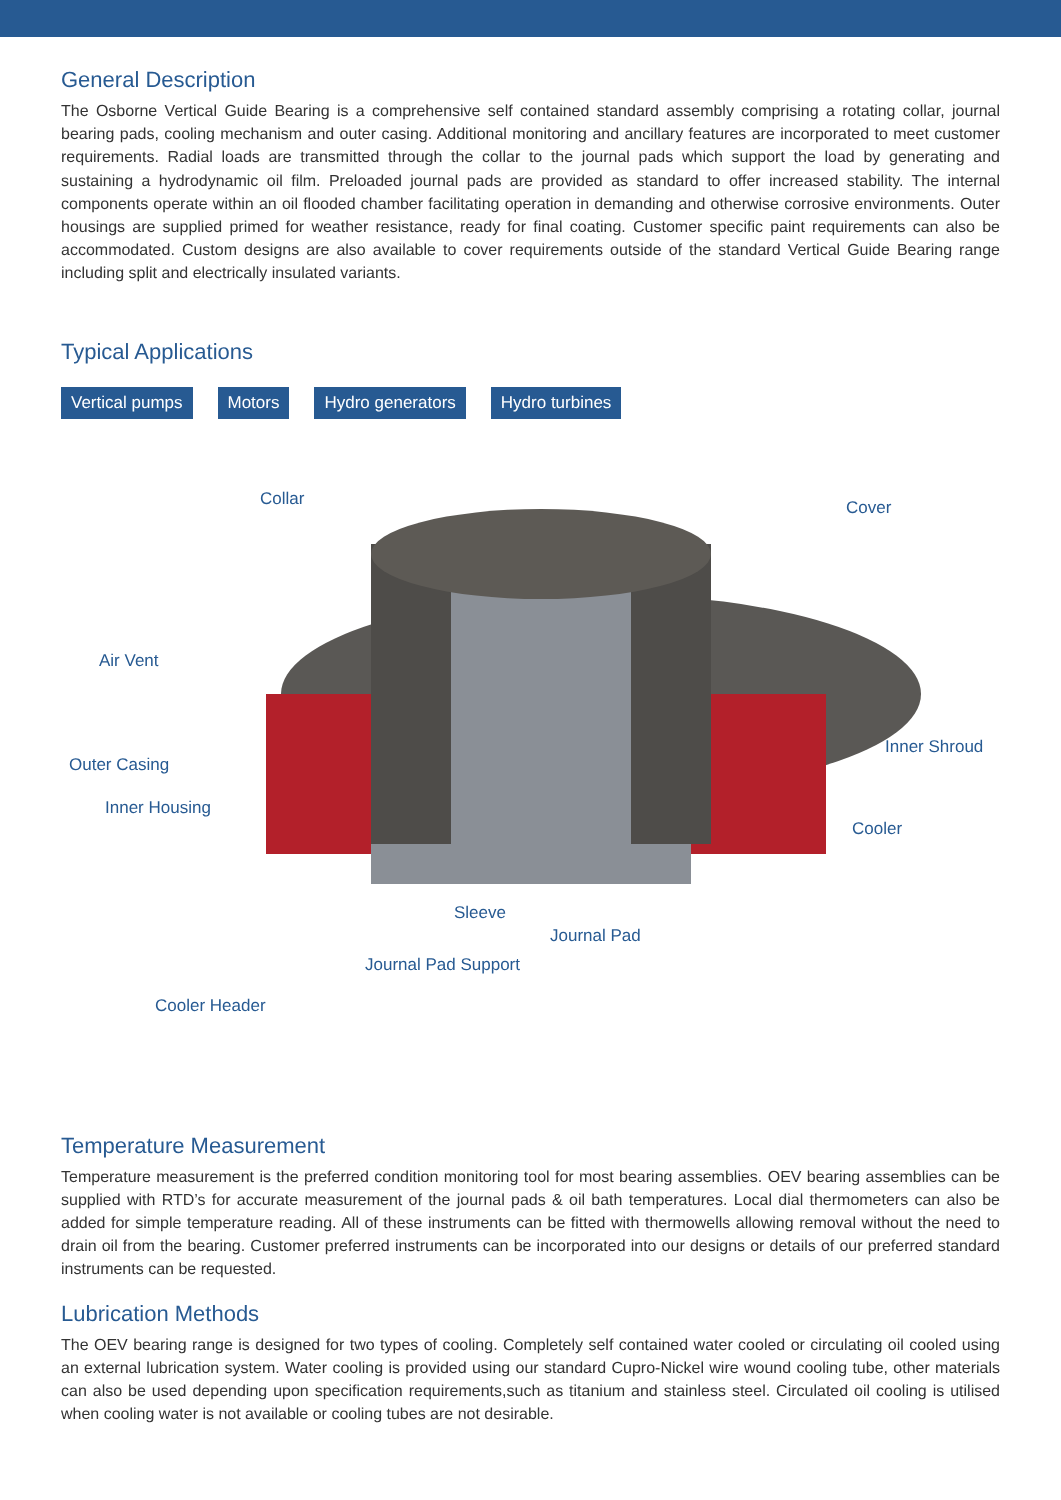General Description
The Osborne Vertical Guide Bearing is a comprehensive self contained standard assembly comprising a rotating collar, journal bearing pads, cooling mechanism and outer casing. Additional monitoring and ancillary features are incorporated to meet customer requirements. Radial loads are transmitted through the collar to the journal pads which support the load by generating and sustaining a hydrodynamic oil film. Preloaded journal pads are provided as standard to offer increased stability. The internal components operate within an oil flooded chamber facilitating operation in demanding and otherwise corrosive environments. Outer housings are supplied primed for weather resistance, ready for final coating. Customer specific paint requirements can also be accommodated. Custom designs are also available to cover requirements outside of the standard Vertical Guide Bearing range including split and electrically insulated variants.
Typical Applications
Vertical pumps Motors Hydro generators Hydro turbines
Collar Cover
Air Vent
Inner Shroud
Outer Casing
Inner Housing
Cooler
Sleeve
Journal Pad
Journal Pad Support
Cooler Header
Temperature Measurement
Temperature measurement is the preferred condition monitoring tool for most bearing assemblies. OEV bearing assemblies can be supplied with RTD’s for accurate measurement of the journal pads & oil bath temperatures. Local dial thermometers can also be added for simple temperature reading. All of these instruments can be fitted with thermowells allowing removal without the need to drain oil from the bearing. Customer preferred instruments can be incorporated into our designs or details of our preferred standard instruments can be requested.
Lubrication Methods
The OEV bearing range is designed for two types of cooling. Completely self contained water cooled or circulating oil cooled using an external lubrication system. Water cooling is provided using our standard Cupro-Nickel wire wound cooling tube, other materials can also be used depending upon specification requirements,such as titanium and stainless steel. Circulated oil cooling is utilised when cooling water is not available or cooling tubes are not desirable.